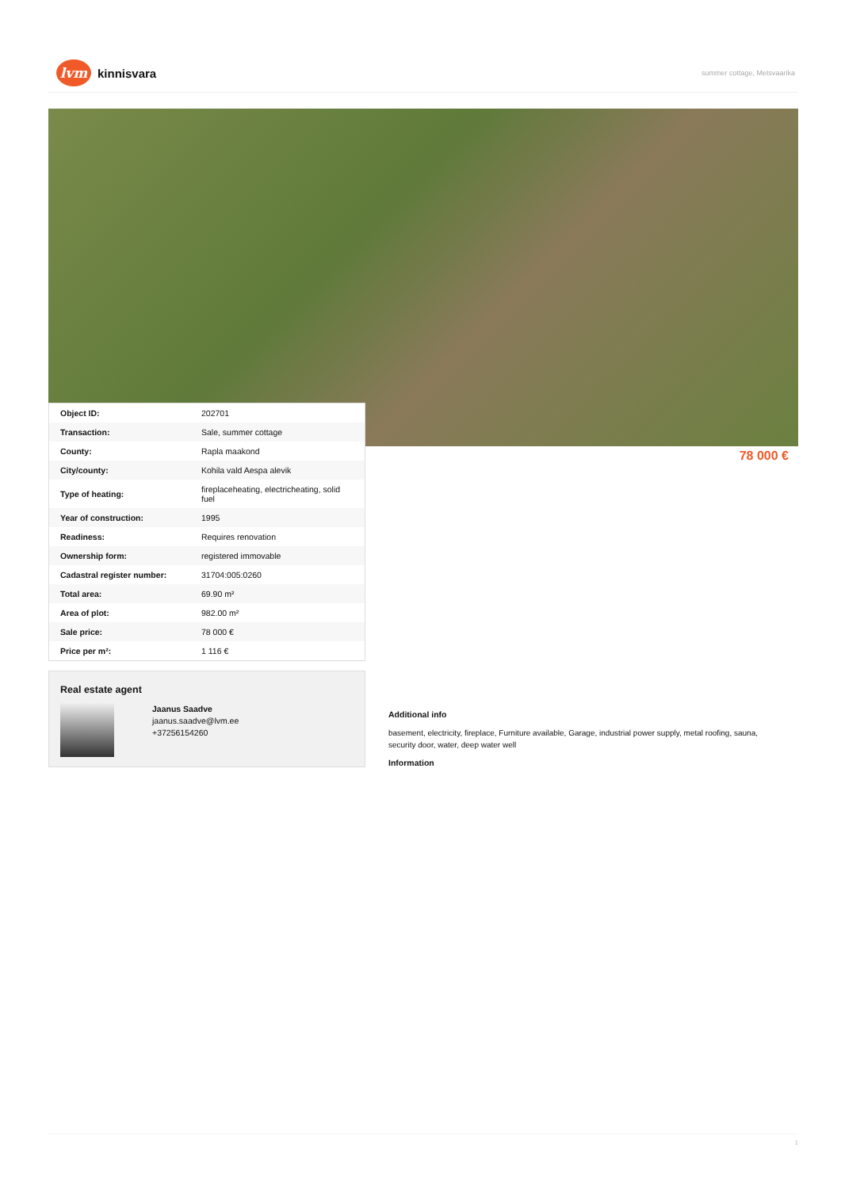lvm kinnisvara
summer cottage, Metsvaarika
| Object ID: | 202701 |
| Transaction: | Sale, summer cottage |
| County: | Rapla maakond |
| City/county: | Kohila vald Aespa alevik |
| Type of heating: | fireplaceheating, electricheating, solid fuel |
| Year of construction: | 1995 |
| Readiness: | Requires renovation |
| Ownership form: | registered immovable |
| Cadastral register number: | 31704:005:0260 |
| Total area: | 69.90 m² |
| Area of plot: | 982.00 m² |
| Sale price: | 78 000 € |
| Price per m²: | 1 116 € |
78 000 €
Real estate agent
Jaanus Saadve
jaanus.saadve@lvm.ee
+37256154260
Additional info
basement, electricity, fireplace, Furniture available, Garage, industrial power supply, metal roofing, sauna, security door, water, deep water well
Information
1